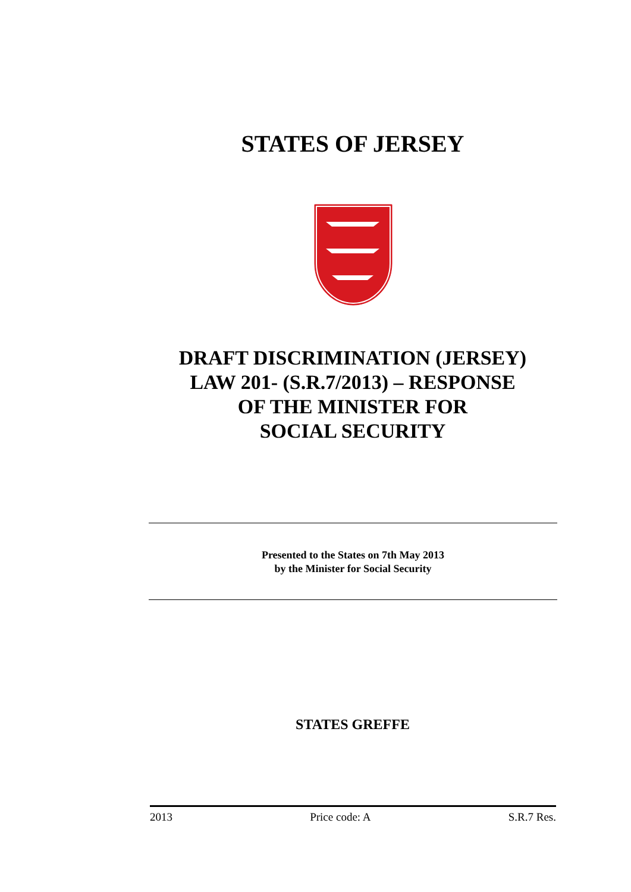STATES OF JERSEY
DRAFT DISCRIMINATION (JERSEY)
LAW 201- (S.R.7/2013) – RESPONSE
OF THE MINISTER FOR
SOCIAL SECURITY
Presented to the States on 7th May 2013
by the Minister for Social Security
STATES GREFFE
2013 Price code: A S.R.7 Res.